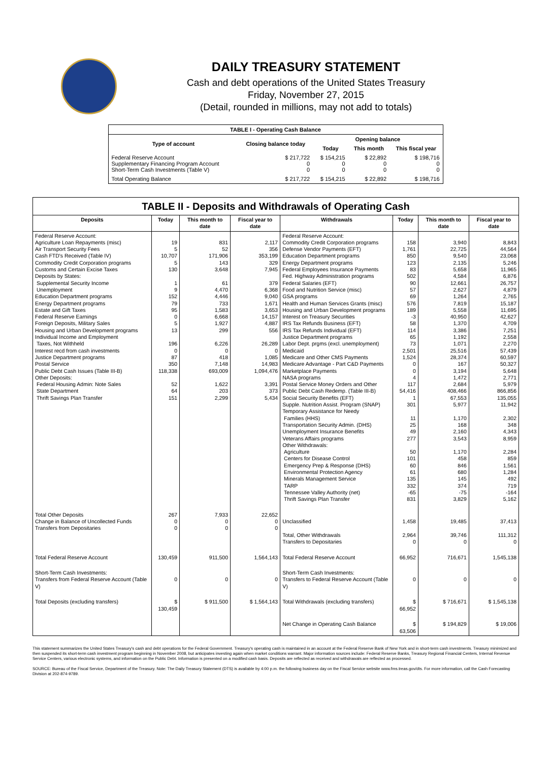DAILY TREASURY STATEMENT
Cash and debt operations of the United States Treasury
Friday, November 27, 2015
(Detail, rounded in millions, may not add to totals)
| TABLE I - Operating Cash Balance | | | | |
| Type of account | Closing balance today | Opening balance | | |
| | | Today | This month | This fiscal year |
| Federal Reserve Account Supplementary Financing Program Account Short-Term Cash Investments (Table V) | $ 217,722 0 0 | $ 154,215 0 0 | $ 22,892 0 0 | $ 198,716 0 0 |
| Total Operating Balance | $ 217,722 | $ 154,215 | $ 22,892 | $ 198,716 |
| TABLE II - Deposits and Withdrawals of Operating Cash | | | | | | | |
| Deposits | Today | This month to date | Fiscal year to date | Withdrawals | Today | This month to date | Fiscal year to date |
| Federal Reserve Account: Agriculture Loan Repayments (misc) Air Transport Security Fees Cash FTD's Received (Table IV) Commodity Credit Corporation programs Customs and Certain Excise Taxes Deposits by States: Supplemental Security Income Unemployment Education Department programs Energy Department programs Estate and Gift Taxes Federal Reserve Earnings Foreign Deposits, Military Sales Housing and Urban Development programs Individual Income and Employment Taxes, Not Withheld Interest recd from cash investments Justice Department programs Postal Service Public Debt Cash Issues (Table III-B) Other Deposits: Federal Housing Admin: Note Sales State Department Thrift Savings Plan Transfer | 19 5 10,707 5 130 1 9 152 79 95 0 5 13 196 0 87 350 118,338 52 64 151 | 831 52 171,906 143 3,648 61 4,470 4,446 733 1,583 6,668 1,927 299 6,226 0 418 7,148 693,009 1,622 203 2,299 | 2,117 356 353,199 329 7,945 379 6,368 9,040 1,671 3,653 14,157 4,887 556 26,289 0 1,085 14,983 1,094,476 3,391 373 5,434 | Federal Reserve Account: Commodity Credit Corporation programs Defense Vendor Payments (EFT) Education Department programs Energy Department programs Federal Employees Insurance Payments Fed. Highway Administration programs Federal Salaries (EFT) Food and Nutrition Service (misc) GSA programs Health and Human Services Grants (misc) Housing and Urban Development programs Interest on Treasury Securities IRS Tax Refunds Business (EFT) IRS Tax Refunds Individual (EFT) Justice Department programs Labor Dept. prgms (excl. unemployment) Medicaid Medicare and Other CMS Payments Medicare Advantage - Part C&D Payments Marketplace Payments NASA programs Postal Service Money Orders and Other Public Debt Cash Redemp. (Table III-B) Social Security Benefits (EFT) Supple. Nutrition Assist. Program (SNAP) Temporary Assistance for Needy Families (HHS) Transportation Security Admin. (DHS) Unemployment Insurance Benefits Veterans Affairs programs Other Withdrawals: Agriculture Centers for Disease Control Emergency Prep & Response (DHS) Environmental Protection Agency Minerals Management Service TARP Tennessee Valley Authority (net) Thrift Savings Plan Transfer | 158 1,761 850 123 83 502 90 57 69 576 189 -3 58 114 65 73 2,501 1,524 0 0 4 117 54,416 1 301 11 25 49 277 50 101 60 61 135 332 -65 831 | 3,940 22,725 9,540 2,135 5,658 4,584 12,661 2,627 1,264 7,819 5,558 40,950 1,370 3,386 1,192 1,071 25,516 28,374 167 3,194 1,472 2,684 408,466 67,553 5,977 1,170 168 2,160 3,543 1,170 458 846 680 145 374 -75 3,829 | 8,843 44,564 23,068 5,246 11,965 6,876 26,757 4,879 2,765 15,187 11,695 42,627 4,709 7,251 2,558 2,270 57,439 60,597 50,327 5,648 2,771 5,979 866,856 135,055 11,942 2,302 348 4,343 8,959 2,284 859 1,561 1,284 492 719 -164 5,162 |
| Total Other Deposits Change in Balance of Uncollected Funds Transfers from Depositaries | 267 0 0 | 7,933 0 0 | 22,652 0 0 | Unclassified Total, Other Withdrawals Transfers to Depositaries | 1,458 2,964 0 | 19,485 39,746 0 | 37,413 111,312 0 |
| Total Federal Reserve Account | 130,459 | 911,500 | 1,564,143 | Total Federal Reserve Account | 66,952 | 716,671 | 1,545,138 |
| Short-Term Cash Investments: Transfers from Federal Reserve Account (Table V) | 0 | 0 | 0 | Short-Term Cash Investments: Transfers to Federal Reserve Account (Table V) | 0 | 0 | 0 |
| Total Deposits (excluding transfers) | $ 130,459 | $ 911,500 | $ 1,564,143 | Total Withdrawals (excluding transfers) | $ 66,952 | $ 716,671 | $ 1,545,138 |
| | | | | Net Change in Operating Cash Balance | $ 63,506 | $ 194,829 | $ 19,006 |
This statement summarizes the United States Treasury's cash and debt operations for the Federal Government. Treasury's operating cash is maintained in an account at the Federal Reserve Bank of New York and in short-term cash investments. Treasury minimized and then suspended its short-term cash investment program beginning in November 2008, but anticipates investing again when market conditions warrant. Major information sources include: Federal Reserve Banks, Treasury Regional Financial Centers, Internal Revenue Service Centers, various electronic systems, and information on the Public Debt. Information is presented on a modified cash basis. Deposits are reflected as received and withdrawals are reflected as processed.
SOURCE: Bureau of the Fiscal Service, Department of the Treasury. Note: The Daily Treasury Statement (DTS) is available by 4:00 p.m. the following business day on the Fiscal Service website www.fms.treas.gov/dts. For more information, call the Cash Forecasting Division at 202-874-9789.